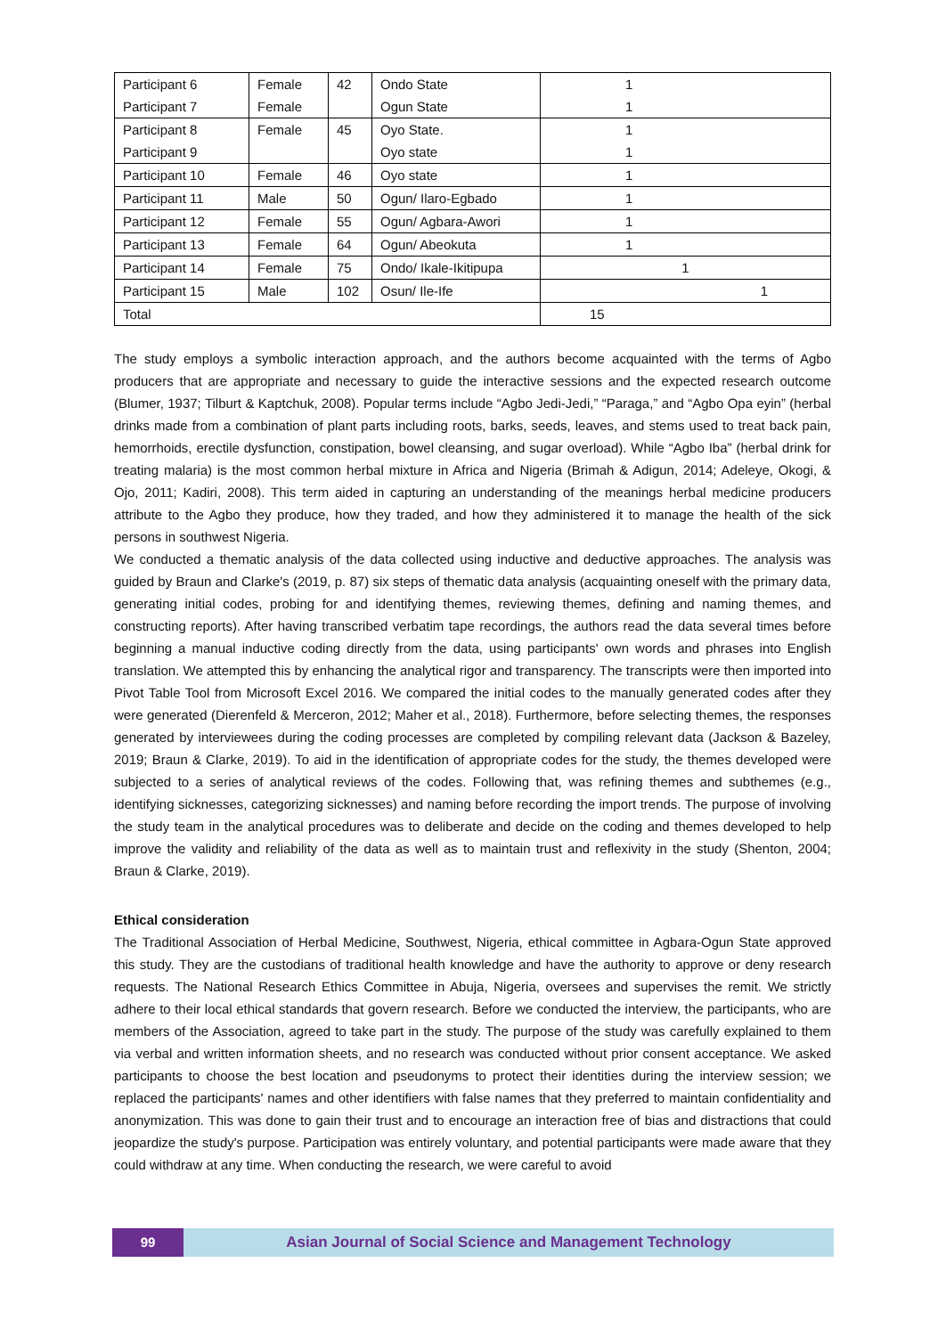| Participant 6 | Female | 42 | Ondo State | 1 |
| Participant 7 | Female | | Ogun State | 1 |
| Participant 8 | Female | 45 | Oyo State. | 1 |
| Participant 9 | | | Oyo state | 1 |
| Participant 10 | Female | 46 | Oyo state | 1 |
| Participant 11 | Male | 50 | Ogun/ Ilaro-Egbado | 1 |
| Participant 12 | Female | 55 | Ogun/ Agbara-Awori | 1 |
| Participant 13 | Female | 64 | Ogun/ Abeokuta | 1 |
| Participant 14 | Female | 75 | Ondo/ Ikale-Ikitipupa | 1 |
| Participant 15 | Male | 102 | Osun/ Ile-Ife | 1 |
| Total | | | | 15 |
The study employs a symbolic interaction approach, and the authors become acquainted with the terms of Agbo producers that are appropriate and necessary to guide the interactive sessions and the expected research outcome (Blumer, 1937; Tilburt & Kaptchuk, 2008). Popular terms include “Agbo Jedi-Jedi,” “Paraga,” and “Agbo Opa eyin” (herbal drinks made from a combination of plant parts including roots, barks, seeds, leaves, and stems used to treat back pain, hemorrhoids, erectile dysfunction, constipation, bowel cleansing, and sugar overload). While “Agbo Iba” (herbal drink for treating malaria) is the most common herbal mixture in Africa and Nigeria (Brimah & Adigun, 2014; Adeleye, Okogi, & Ojo, 2011; Kadiri, 2008). This term aided in capturing an understanding of the meanings herbal medicine producers attribute to the Agbo they produce, how they traded, and how they administered it to manage the health of the sick persons in southwest Nigeria.
We conducted a thematic analysis of the data collected using inductive and deductive approaches. The analysis was guided by Braun and Clarke's (2019, p. 87) six steps of thematic data analysis (acquainting oneself with the primary data, generating initial codes, probing for and identifying themes, reviewing themes, defining and naming themes, and constructing reports). After having transcribed verbatim tape recordings, the authors read the data several times before beginning a manual inductive coding directly from the data, using participants' own words and phrases into English translation. We attempted this by enhancing the analytical rigor and transparency. The transcripts were then imported into Pivot Table Tool from Microsoft Excel 2016. We compared the initial codes to the manually generated codes after they were generated (Dierenfeld & Merceron, 2012; Maher et al., 2018). Furthermore, before selecting themes, the responses generated by interviewees during the coding processes are completed by compiling relevant data (Jackson & Bazeley, 2019; Braun & Clarke, 2019). To aid in the identification of appropriate codes for the study, the themes developed were subjected to a series of analytical reviews of the codes. Following that, was refining themes and subthemes (e.g., identifying sicknesses, categorizing sicknesses) and naming before recording the import trends. The purpose of involving the study team in the analytical procedures was to deliberate and decide on the coding and themes developed to help improve the validity and reliability of the data as well as to maintain trust and reflexivity in the study (Shenton, 2004; Braun & Clarke, 2019).
Ethical consideration
The Traditional Association of Herbal Medicine, Southwest, Nigeria, ethical committee in Agbara-Ogun State approved this study. They are the custodians of traditional health knowledge and have the authority to approve or deny research requests. The National Research Ethics Committee in Abuja, Nigeria, oversees and supervises the remit. We strictly adhere to their local ethical standards that govern research. Before we conducted the interview, the participants, who are members of the Association, agreed to take part in the study. The purpose of the study was carefully explained to them via verbal and written information sheets, and no research was conducted without prior consent acceptance. We asked participants to choose the best location and pseudonyms to protect their identities during the interview session; we replaced the participants' names and other identifiers with false names that they preferred to maintain confidentiality and anonymization. This was done to gain their trust and to encourage an interaction free of bias and distractions that could jeopardize the study's purpose. Participation was entirely voluntary, and potential participants were made aware that they could withdraw at any time. When conducting the research, we were careful to avoid
99 Asian Journal of Social Science and Management Technology